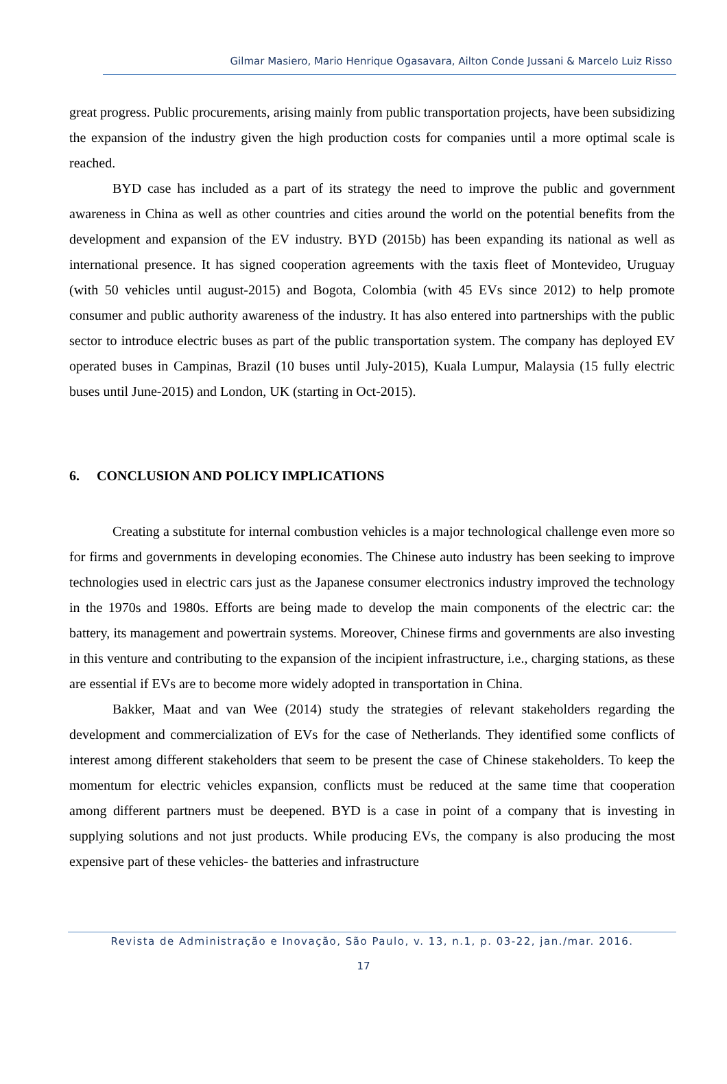Gilmar Masiero, Mario Henrique Ogasavara, Ailton Conde Jussani & Marcelo Luiz Risso
great progress. Public procurements, arising mainly from public transportation projects, have been subsidizing the expansion of the industry given the high production costs for companies until a more optimal scale is reached.
BYD case has included as a part of its strategy the need to improve the public and government awareness in China as well as other countries and cities around the world on the potential benefits from the development and expansion of the EV industry. BYD (2015b) has been expanding its national as well as international presence. It has signed cooperation agreements with the taxis fleet of Montevideo, Uruguay (with 50 vehicles until august-2015) and Bogota, Colombia (with 45 EVs since 2012) to help promote consumer and public authority awareness of the industry. It has also entered into partnerships with the public sector to introduce electric buses as part of the public transportation system. The company has deployed EV operated buses in Campinas, Brazil (10 buses until July-2015), Kuala Lumpur, Malaysia (15 fully electric buses until June-2015) and London, UK (starting in Oct-2015).
6. CONCLUSION AND POLICY IMPLICATIONS
Creating a substitute for internal combustion vehicles is a major technological challenge even more so for firms and governments in developing economies. The Chinese auto industry has been seeking to improve technologies used in electric cars just as the Japanese consumer electronics industry improved the technology in the 1970s and 1980s. Efforts are being made to develop the main components of the electric car: the battery, its management and powertrain systems. Moreover, Chinese firms and governments are also investing in this venture and contributing to the expansion of the incipient infrastructure, i.e., charging stations, as these are essential if EVs are to become more widely adopted in transportation in China.
Bakker, Maat and van Wee (2014) study the strategies of relevant stakeholders regarding the development and commercialization of EVs for the case of Netherlands. They identified some conflicts of interest among different stakeholders that seem to be present the case of Chinese stakeholders. To keep the momentum for electric vehicles expansion, conflicts must be reduced at the same time that cooperation among different partners must be deepened. BYD is a case in point of a company that is investing in supplying solutions and not just products. While producing EVs, the company is also producing the most expensive part of these vehicles- the batteries and infrastructure
Revista de Administração e Inovação, São Paulo, v. 13, n.1, p. 03-22, jan./mar. 2016.
17